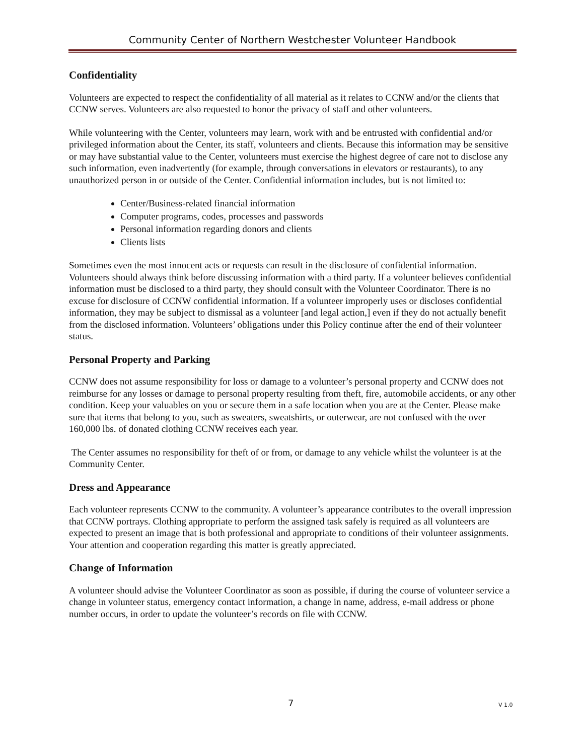Community Center of Northern Westchester Volunteer Handbook
Confidentiality
Volunteers are expected to respect the confidentiality of all material as it relates to CCNW and/or the clients that CCNW serves. Volunteers are also requested to honor the privacy of staff and other volunteers.
While volunteering with the Center, volunteers may learn, work with and be entrusted with confidential and/or privileged information about the Center, its staff, volunteers and clients. Because this information may be sensitive or may have substantial value to the Center, volunteers must exercise the highest degree of care not to disclose any such information, even inadvertently (for example, through conversations in elevators or restaurants), to any unauthorized person in or outside of the Center. Confidential information includes, but is not limited to:
Center/Business-related financial information
Computer programs, codes, processes and passwords
Personal information regarding donors and clients
Clients lists
Sometimes even the most innocent acts or requests can result in the disclosure of confidential information. Volunteers should always think before discussing information with a third party. If a volunteer believes confidential information must be disclosed to a third party, they should consult with the Volunteer Coordinator. There is no excuse for disclosure of CCNW confidential information. If a volunteer improperly uses or discloses confidential information, they may be subject to dismissal as a volunteer [and legal action,] even if they do not actually benefit from the disclosed information. Volunteers’ obligations under this Policy continue after the end of their volunteer status.
Personal Property and Parking
CCNW does not assume responsibility for loss or damage to a volunteer’s personal property and CCNW does not reimburse for any losses or damage to personal property resulting from theft, fire, automobile accidents, or any other condition. Keep your valuables on you or secure them in a safe location when you are at the Center. Please make sure that items that belong to you, such as sweaters, sweatshirts, or outerwear, are not confused with the over 160,000 lbs. of donated clothing CCNW receives each year.
The Center assumes no responsibility for theft of or from, or damage to any vehicle whilst the volunteer is at the Community Center.
Dress and Appearance
Each volunteer represents CCNW to the community. A volunteer’s appearance contributes to the overall impression that CCNW portrays. Clothing appropriate to perform the assigned task safely is required as all volunteers are expected to present an image that is both professional and appropriate to conditions of their volunteer assignments. Your attention and cooperation regarding this matter is greatly appreciated.
Change of Information
A volunteer should advise the Volunteer Coordinator as soon as possible, if during the course of volunteer service a change in volunteer status, emergency contact information, a change in name, address, e-mail address or phone number occurs, in order to update the volunteer’s records on file with CCNW.
7 V 1.0